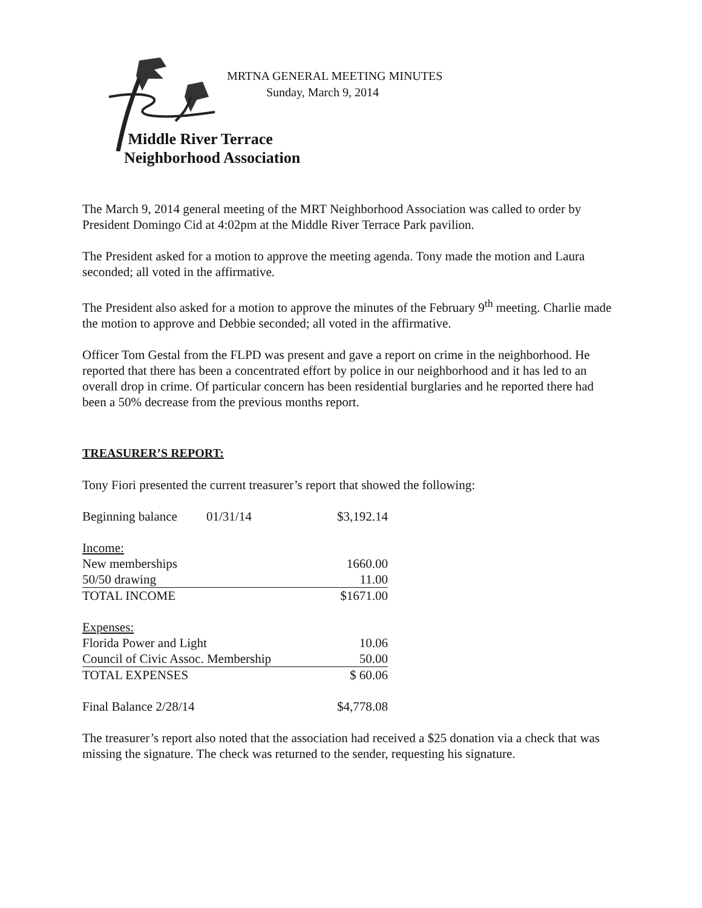MRTNA GENERAL MEETING MINUTES
Sunday, March 9, 2014
Middle River Terrace
Neighborhood Association
The March 9, 2014 general meeting of the MRT Neighborhood Association was called to order by President Domingo Cid at 4:02pm at the Middle River Terrace Park pavilion.
The President asked for a motion to approve the meeting agenda. Tony made the motion and Laura seconded; all voted in the affirmative.
The President also asked for a motion to approve the minutes of the February 9<sup>th</sup> meeting. Charlie made the motion to approve and Debbie seconded; all voted in the affirmative.
Officer Tom Gestal from the FLPD was present and gave a report on crime in the neighborhood. He reported that there has been a concentrated effort by police in our neighborhood and it has led to an overall drop in crime. Of particular concern has been residential burglaries and he reported there had been a 50% decrease from the previous months report.
TREASURER’S REPORT:
Tony Fiori presented the current treasurer’s report that showed the following:
| Beginning balance | 01/31/14 | $3,192.14 |
| Income: | | |
| New memberships | | 1660.00 |
| 50/50 drawing | | 11.00 |
| TOTAL INCOME | | $1671.00 |
| Expenses: | | |
| Florida Power and Light | | 10.06 |
| Council of Civic Assoc. Membership | | 50.00 |
| TOTAL EXPENSES | | $ 60.06 |
| Final Balance 2/28/14 | | $4,778.08 |
The treasurer’s report also noted that the association had received a $25 donation via a check that was missing the signature. The check was returned to the sender, requesting his signature.